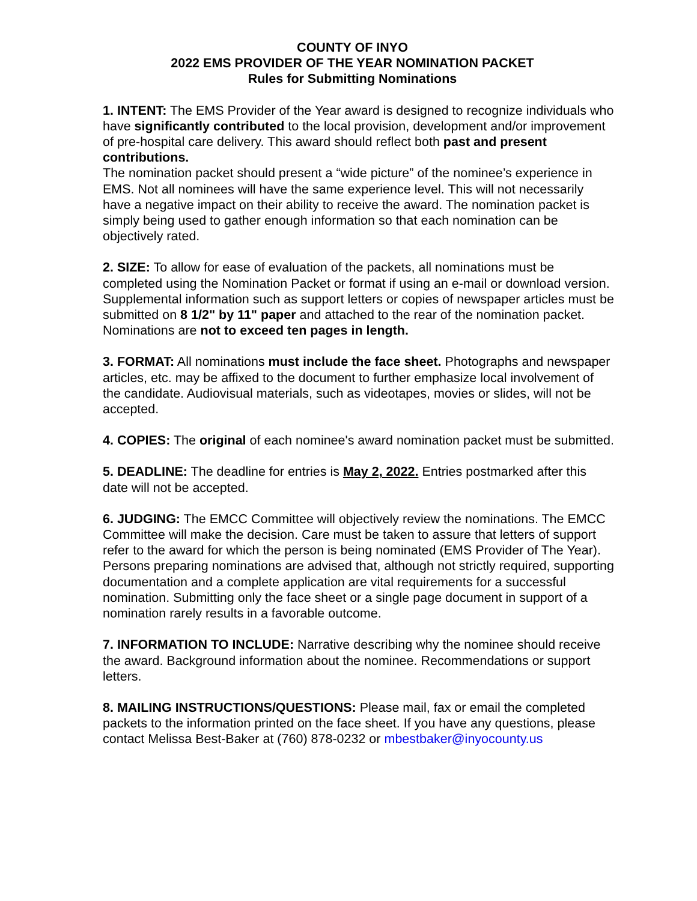COUNTY OF INYO
2022 EMS PROVIDER OF THE YEAR NOMINATION PACKET
Rules for Submitting Nominations
1. INTENT: The EMS Provider of the Year award is designed to recognize individuals who have significantly contributed to the local provision, development and/or improvement of pre-hospital care delivery. This award should reflect both past and present contributions.
The nomination packet should present a “wide picture” of the nominee’s experience in EMS. Not all nominees will have the same experience level. This will not necessarily have a negative impact on their ability to receive the award. The nomination packet is simply being used to gather enough information so that each nomination can be objectively rated.
2. SIZE: To allow for ease of evaluation of the packets, all nominations must be completed using the Nomination Packet or format if using an e-mail or download version. Supplemental information such as support letters or copies of newspaper articles must be submitted on 8 1/2" by 11" paper and attached to the rear of the nomination packet. Nominations are not to exceed ten pages in length.
3. FORMAT: All nominations must include the face sheet. Photographs and newspaper articles, etc. may be affixed to the document to further emphasize local involvement of the candidate. Audiovisual materials, such as videotapes, movies or slides, will not be accepted.
4. COPIES: The original of each nominee's award nomination packet must be submitted.
5. DEADLINE: The deadline for entries is May 2, 2022. Entries postmarked after this date will not be accepted.
6. JUDGING: The EMCC Committee will objectively review the nominations. The EMCC Committee will make the decision. Care must be taken to assure that letters of support refer to the award for which the person is being nominated (EMS Provider of The Year). Persons preparing nominations are advised that, although not strictly required, supporting documentation and a complete application are vital requirements for a successful nomination. Submitting only the face sheet or a single page document in support of a nomination rarely results in a favorable outcome.
7. INFORMATION TO INCLUDE: Narrative describing why the nominee should receive the award. Background information about the nominee. Recommendations or support letters.
8. MAILING INSTRUCTIONS/QUESTIONS: Please mail, fax or email the completed packets to the information printed on the face sheet. If you have any questions, please contact Melissa Best-Baker at (760) 878-0232 or mbestbaker@inyocounty.us